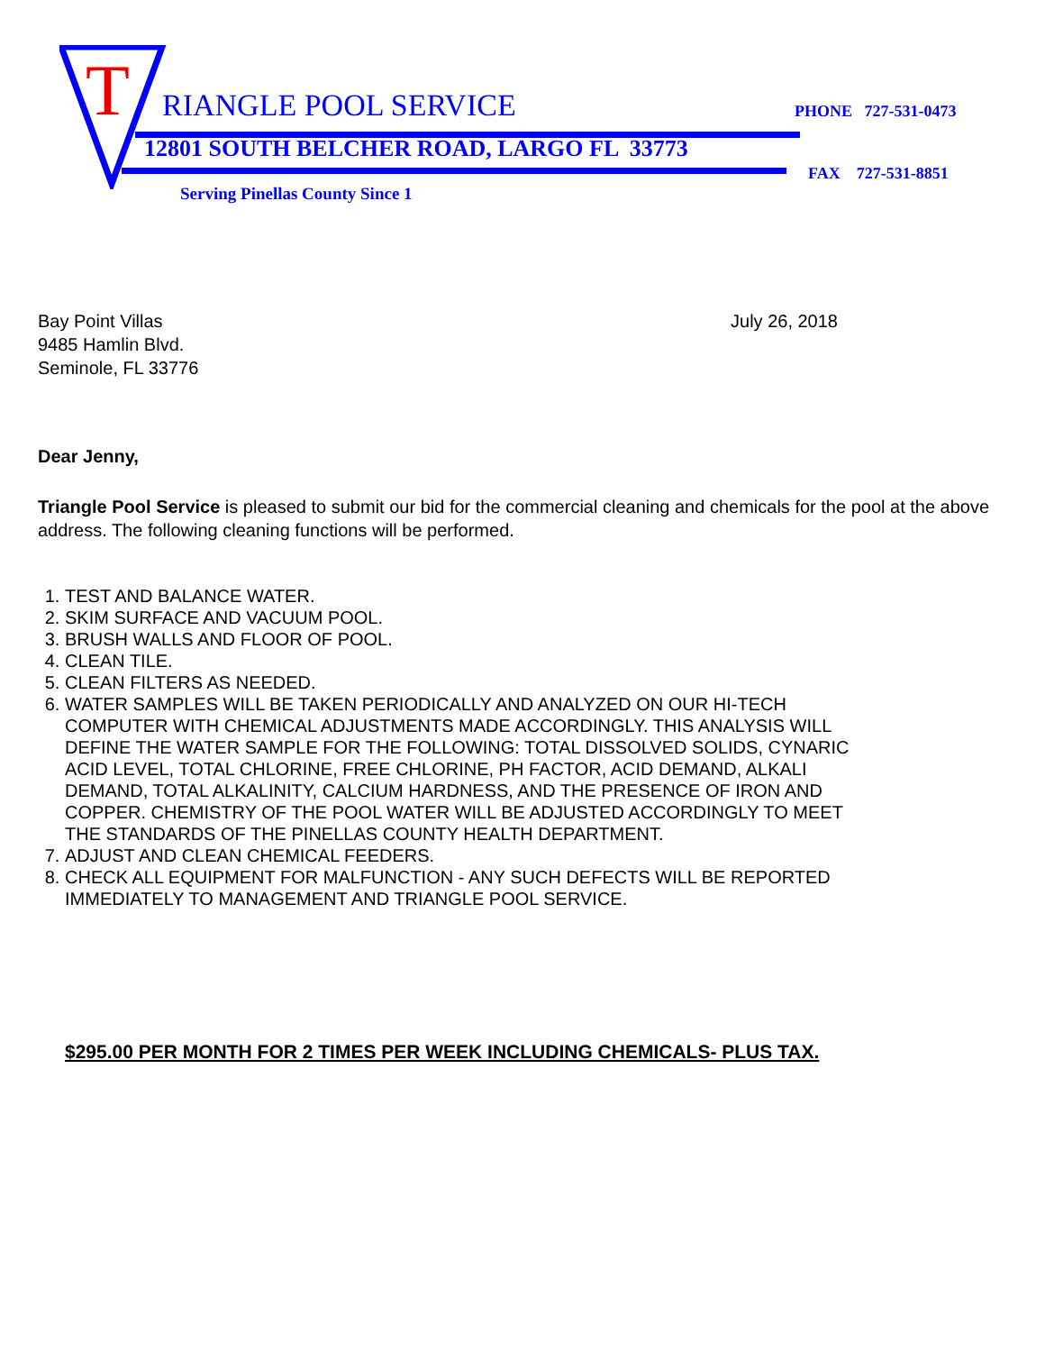T RIANGLE POOL SERVICE PHONE 727-531-0473
12801 SOUTH BELCHER ROAD, LARGO FL 33773
FAX 727-531-8851
Serving Pinellas County Since 1
Bay Point Villas
9485 Hamlin Blvd.
Seminole, FL 33776
July 26, 2018
Dear Jenny,
Triangle Pool Service is pleased to submit our bid for the commercial cleaning and chemicals for the pool at the above address. The following cleaning functions will be performed.
1. TEST AND BALANCE WATER.
2. SKIM SURFACE AND VACUUM POOL.
3. BRUSH WALLS AND FLOOR OF POOL.
4. CLEAN TILE.
5. CLEAN FILTERS AS NEEDED.
6. WATER SAMPLES WILL BE TAKEN PERIODICALLY AND ANALYZED ON OUR HI-TECH COMPUTER WITH CHEMICAL ADJUSTMENTS MADE ACCORDINGLY. THIS ANALYSIS WILL DEFINE THE WATER SAMPLE FOR THE FOLLOWING: TOTAL DISSOLVED SOLIDS, CYNARIC ACID LEVEL, TOTAL CHLORINE, FREE CHLORINE, PH FACTOR, ACID DEMAND, ALKALI DEMAND, TOTAL ALKALINITY, CALCIUM HARDNESS, AND THE PRESENCE OF IRON AND COPPER. CHEMISTRY OF THE POOL WATER WILL BE ADJUSTED ACCORDINGLY TO MEET THE STANDARDS OF THE PINELLAS COUNTY HEALTH DEPARTMENT.
7. ADJUST AND CLEAN CHEMICAL FEEDERS.
8. CHECK ALL EQUIPMENT FOR MALFUNCTION - ANY SUCH DEFECTS WILL BE REPORTED IMMEDIATELY TO MANAGEMENT AND TRIANGLE POOL SERVICE.
$295.00 PER MONTH FOR 2 TIMES PER WEEK INCLUDING CHEMICALS- PLUS TAX.